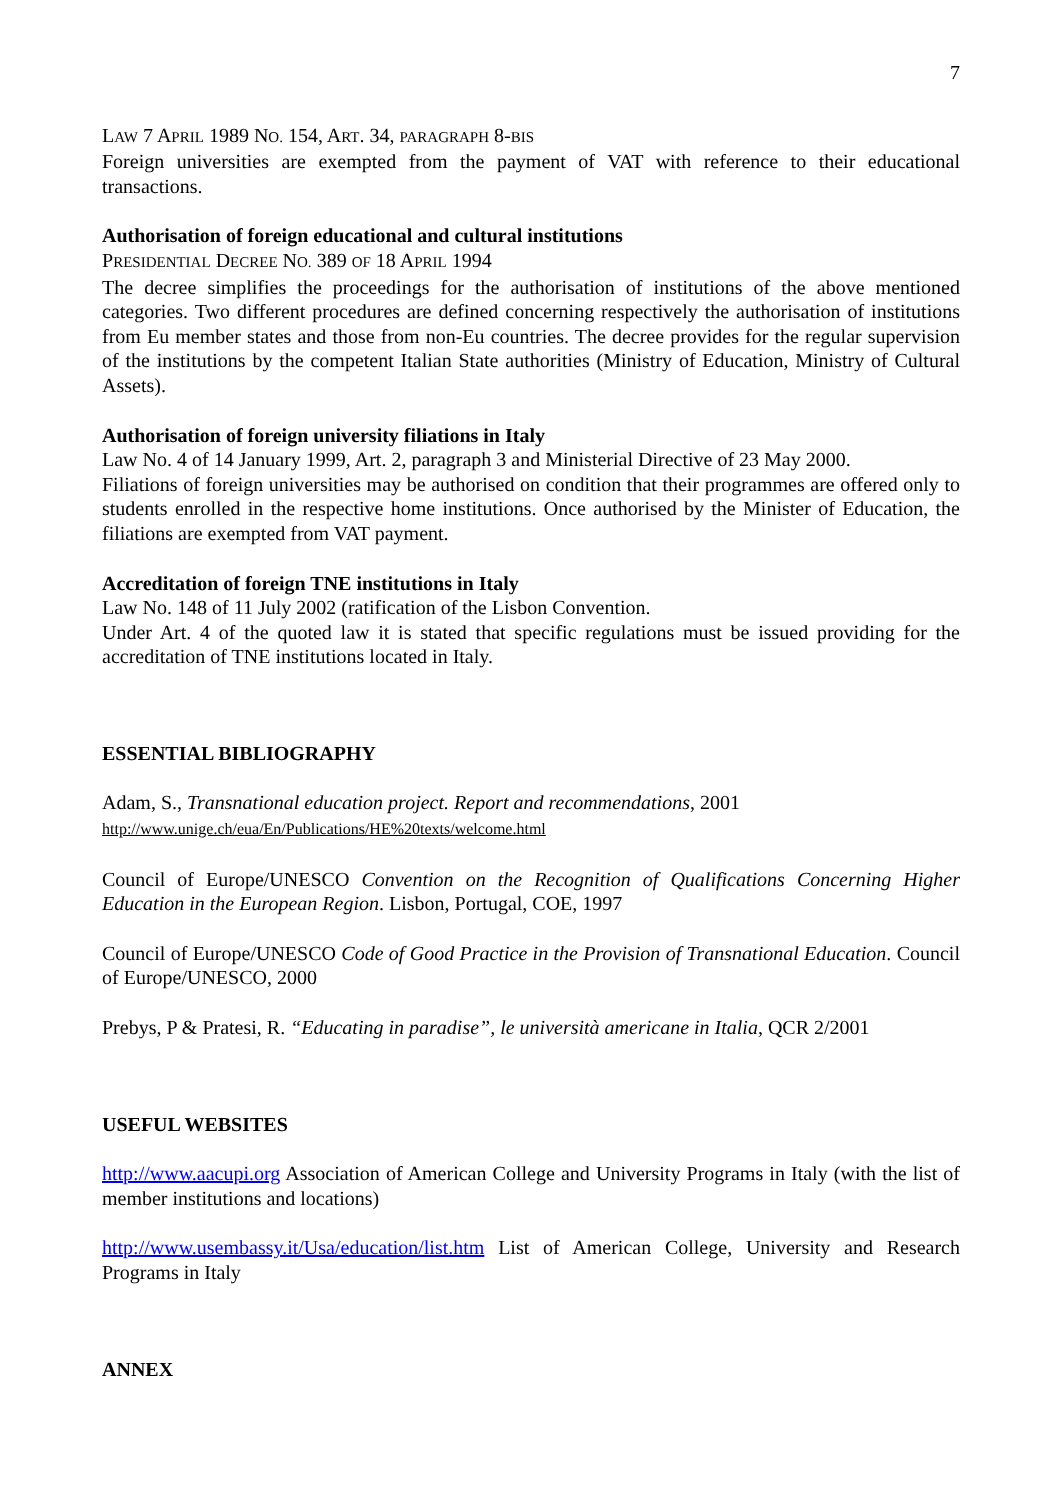7
LAW 7 APRIL 1989 NO. 154, ART. 34, PARAGRAPH 8-BIS
Foreign universities are exempted from the payment of VAT with reference to their educational transactions.
Authorisation of foreign educational and cultural institutions
PRESIDENTIAL DECREE NO. 389 OF 18 APRIL 1994
The decree simplifies the proceedings for the authorisation of institutions of the above mentioned categories. Two different procedures are defined concerning respectively the authorisation of institutions from Eu member states and those from non-Eu countries. The decree provides for the regular supervision of the institutions by the competent Italian State authorities (Ministry of Education, Ministry of Cultural Assets).
Authorisation of foreign university filiations in Italy
Law No. 4 of 14 January 1999, Art. 2, paragraph 3 and Ministerial Directive of 23 May 2000.
Filiations of foreign universities may be authorised on condition that their programmes are offered only to students enrolled in the respective home institutions. Once authorised by the Minister of Education, the filiations are exempted from VAT payment.
Accreditation of foreign TNE institutions in Italy
Law No. 148 of 11 July 2002 (ratification of the Lisbon Convention.
Under Art. 4 of the quoted law it is stated that specific regulations must be issued providing for the accreditation of TNE institutions located in Italy.
ESSENTIAL BIBLIOGRAPHY
Adam, S., Transnational education project. Report and recommendations, 2001
http://www.unige.ch/eua/En/Publications/HE%20texts/welcome.html
Council of Europe/UNESCO Convention on the Recognition of Qualifications Concerning Higher Education in the European Region. Lisbon, Portugal, COE, 1997
Council of Europe/UNESCO Code of Good Practice in the Provision of Transnational Education. Council of Europe/UNESCO, 2000
Prebys, P & Pratesi, R. “Educating in paradise”, le università americane in Italia, QCR 2/2001
USEFUL WEBSITES
http://www.aacupi.org Association of American College and University Programs in Italy (with the list of member institutions and locations)
http://www.usembassy.it/Usa/education/list.htm List of American College, University and Research Programs in Italy
ANNEX